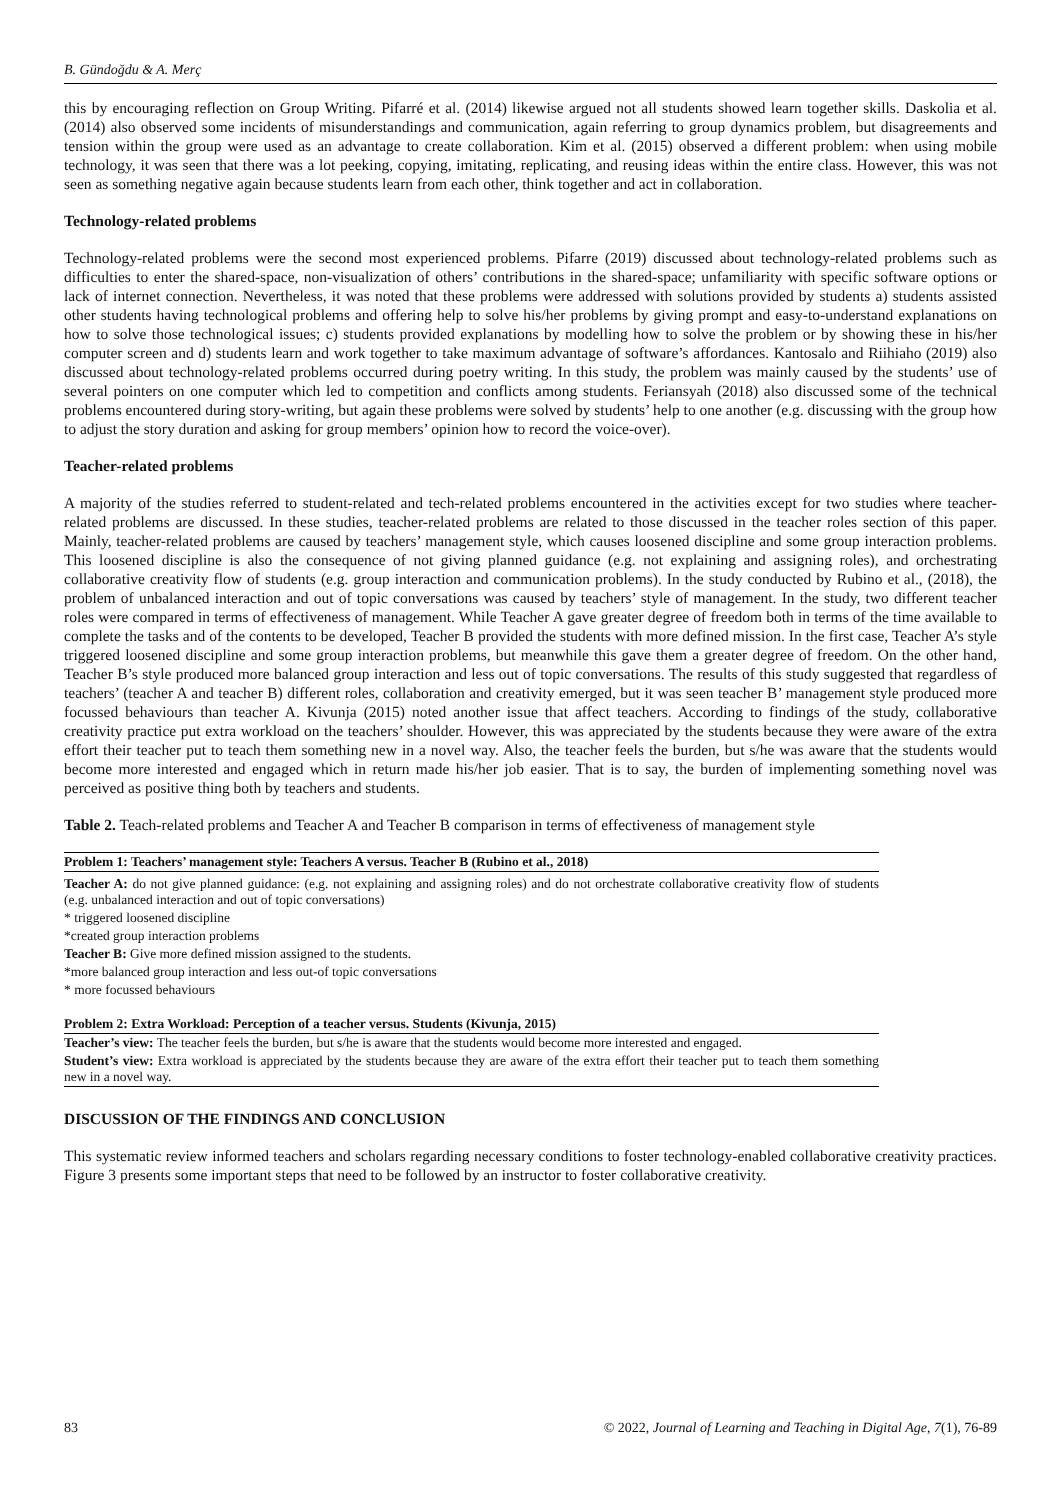B. Gündoğdu & A. Merç
this by encouraging reflection on Group Writing. Pifarré et al. (2014) likewise argued not all students showed learn together skills. Daskolia et al. (2014) also observed some incidents of misunderstandings and communication, again referring to group dynamics problem, but disagreements and tension within the group were used as an advantage to create collaboration. Kim et al. (2015) observed a different problem: when using mobile technology, it was seen that there was a lot peeking, copying, imitating, replicating, and reusing ideas within the entire class. However, this was not seen as something negative again because students learn from each other, think together and act in collaboration.
Technology-related problems
Technology-related problems were the second most experienced problems. Pifarre (2019) discussed about technology-related problems such as difficulties to enter the shared-space, non-visualization of others’ contributions in the shared-space; unfamiliarity with specific software options or lack of internet connection. Nevertheless, it was noted that these problems were addressed with solutions provided by students a) students assisted other students having technological problems and offering help to solve his/her problems by giving prompt and easy-to-understand explanations on how to solve those technological issues; c) students provided explanations by modelling how to solve the problem or by showing these in his/her computer screen and d) students learn and work together to take maximum advantage of software’s affordances. Kantosalo and Riihiaho (2019) also discussed about technology-related problems occurred during poetry writing. In this study, the problem was mainly caused by the students’ use of several pointers on one computer which led to competition and conflicts among students. Feriansyah (2018) also discussed some of the technical problems encountered during story-writing, but again these problems were solved by students’ help to one another (e.g. discussing with the group how to adjust the story duration and asking for group members’ opinion how to record the voice-over).
Teacher-related problems
A majority of the studies referred to student-related and tech-related problems encountered in the activities except for two studies where teacher-related problems are discussed. In these studies, teacher-related problems are related to those discussed in the teacher roles section of this paper. Mainly, teacher-related problems are caused by teachers’ management style, which causes loosened discipline and some group interaction problems. This loosened discipline is also the consequence of not giving planned guidance (e.g. not explaining and assigning roles), and orchestrating collaborative creativity flow of students (e.g. group interaction and communication problems). In the study conducted by Rubino et al., (2018), the problem of unbalanced interaction and out of topic conversations was caused by teachers’ style of management. In the study, two different teacher roles were compared in terms of effectiveness of management. While Teacher A gave greater degree of freedom both in terms of the time available to complete the tasks and of the contents to be developed, Teacher B provided the students with more defined mission. In the first case, Teacher A’s style triggered loosened discipline and some group interaction problems, but meanwhile this gave them a greater degree of freedom. On the other hand, Teacher B’s style produced more balanced group interaction and less out of topic conversations. The results of this study suggested that regardless of teachers’ (teacher A and teacher B) different roles, collaboration and creativity emerged, but it was seen teacher B’ management style produced more focussed behaviours than teacher A. Kivunja (2015) noted another issue that affect teachers. According to findings of the study, collaborative creativity practice put extra workload on the teachers’ shoulder. However, this was appreciated by the students because they were aware of the extra effort their teacher put to teach them something new in a novel way. Also, the teacher feels the burden, but s/he was aware that the students would become more interested and engaged which in return made his/her job easier. That is to say, the burden of implementing something novel was perceived as positive thing both by teachers and students.
Table 2. Teach-related problems and Teacher A and Teacher B comparison in terms of effectiveness of management style
| Problem 1: Teachers’ management style: Teachers A versus. Teacher B (Rubino et al., 2018) |
| --- |
| Teacher A: do not give planned guidance: (e.g. not explaining and assigning roles) and do not orchestrate collaborative creativity flow of students (e.g. unbalanced interaction and out of topic conversations) |
| * triggered loosened discipline |
| *created group interaction problems |
| Teacher B: Give more defined mission assigned to the students. |
| *more balanced group interaction and less out-of topic conversations |
| * more focussed behaviours |
| Problem 2: Extra Workload: Perception of a teacher versus. Students (Kivunja, 2015) |
| Teacher’s view: The teacher feels the burden, but s/he is aware that the students would become more interested and engaged. |
| Student’s view: Extra workload is appreciated by the students because they are aware of the extra effort their teacher put to teach them something new in a novel way. |
DISCUSSION OF THE FINDINGS AND CONCLUSION
This systematic review informed teachers and scholars regarding necessary conditions to foster technology-enabled collaborative creativity practices. Figure 3 presents some important steps that need to be followed by an instructor to foster collaborative creativity.
83 © 2022, Journal of Learning and Teaching in Digital Age, 7(1), 76-89